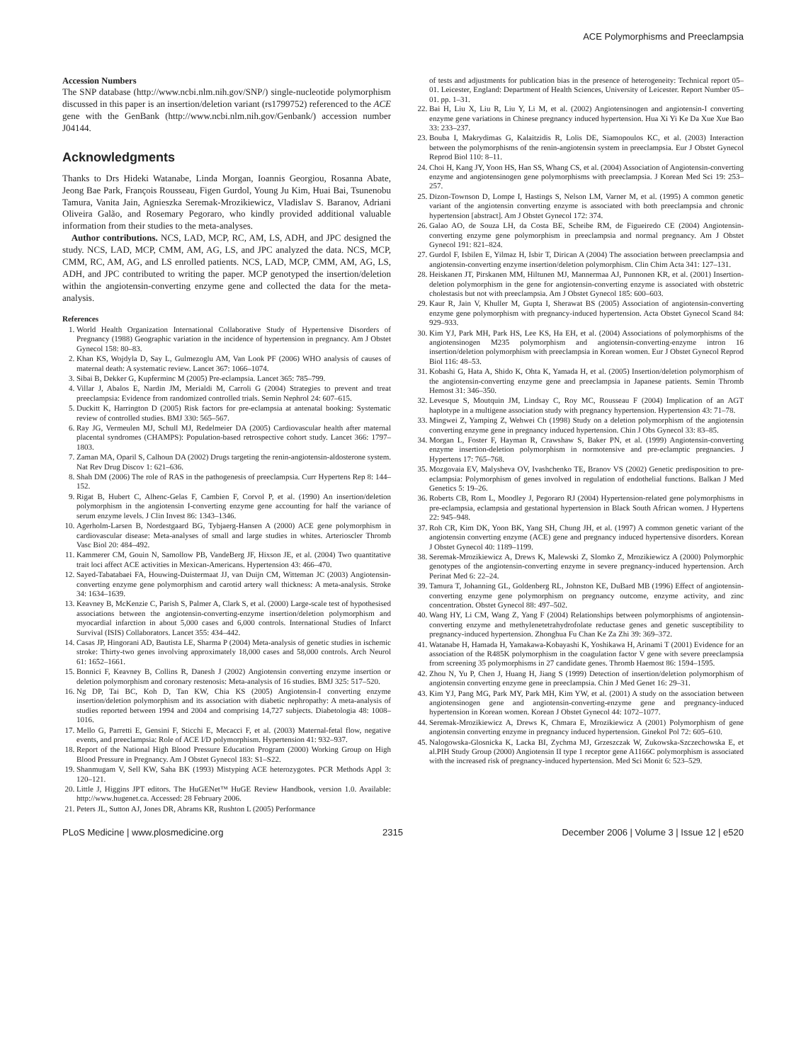ACE Polymorphisms and Preeclampsia
Accession Numbers
The SNP database (http://www.ncbi.nlm.nih.gov/SNP/) single-nucleotide polymorphism discussed in this paper is an insertion/deletion variant (rs1799752) referenced to the ACE gene with the GenBank (http://www.ncbi.nlm.nih.gov/Genbank/) accession number J04144.
Acknowledgments
Thanks to Drs Hideki Watanabe, Linda Morgan, Ioannis Georgiou, Rosanna Abate, Jeong Bae Park, François Rousseau, Figen Gurdol, Young Ju Kim, Huai Bai, Tsunenobu Tamura, Vanita Jain, Agnieszka Seremak-Mrozikiewicz, Vladislav S. Baranov, Adriani Oliveira Galão, and Rosemary Pegoraro, who kindly provided additional valuable information from their studies to the meta-analyses.
Author contributions. NCS, LAD, MCP, RC, AM, LS, ADH, and JPC designed the study. NCS, LAD, MCP, CMM, AM, AG, LS, and JPC analyzed the data. NCS, MCP, CMM, RC, AM, AG, and LS enrolled patients. NCS, LAD, MCP, CMM, AM, AG, LS, ADH, and JPC contributed to writing the paper. MCP genotyped the insertion/deletion within the angiotensin-converting enzyme gene and collected the data for the meta-analysis.
References
1. World Health Organization International Collaborative Study of Hypertensive Disorders of Pregnancy (1988) Geographic variation in the incidence of hypertension in pregnancy. Am J Obstet Gynecol 158: 80–83.
2. Khan KS, Wojdyla D, Say L, Gulmezoglu AM, Van Look PF (2006) WHO analysis of causes of maternal death: A systematic review. Lancet 367: 1066–1074.
3. Sibai B, Dekker G, Kupferminc M (2005) Pre-eclampsia. Lancet 365: 785–799.
4. Villar J, Abalos E, Nardin JM, Merialdi M, Carroli G (2004) Strategies to prevent and treat preeclampsia: Evidence from randomized controlled trials. Semin Nephrol 24: 607–615.
5. Duckitt K, Harrington D (2005) Risk factors for pre-eclampsia at antenatal booking: Systematic review of controlled studies. BMJ 330: 565–567.
6. Ray JG, Vermeulen MJ, Schull MJ, Redelmeier DA (2005) Cardiovascular health after maternal placental syndromes (CHAMPS): Population-based retrospective cohort study. Lancet 366: 1797–1803.
7. Zaman MA, Oparil S, Calhoun DA (2002) Drugs targeting the renin-angiotensin-aldosterone system. Nat Rev Drug Discov 1: 621–636.
8. Shah DM (2006) The role of RAS in the pathogenesis of preeclampsia. Curr Hypertens Rep 8: 144–152.
9. Rigat B, Hubert C, Alhenc-Gelas F, Cambien F, Corvol P, et al. (1990) An insertion/deletion polymorphism in the angiotensin I-converting enzyme gene accounting for half the variance of serum enzyme levels. J Clin Invest 86: 1343–1346.
10. Agerholm-Larsen B, Nordestgaard BG, Tybjaerg-Hansen A (2000) ACE gene polymorphism in cardiovascular disease: Meta-analyses of small and large studies in whites. Arterioscler Thromb Vasc Biol 20: 484–492.
11. Kammerer CM, Gouin N, Samollow PB, VandeBerg JF, Hixson JE, et al. (2004) Two quantitative trait loci affect ACE activities in Mexican-Americans. Hypertension 43: 466–470.
12. Sayed-Tabatabaei FA, Houwing-Duistermaat JJ, van Duijn CM, Witteman JC (2003) Angiotensin-converting enzyme gene polymorphism and carotid artery wall thickness: A meta-analysis. Stroke 34: 1634–1639.
13. Keavney B, McKenzie C, Parish S, Palmer A, Clark S, et al. (2000) Large-scale test of hypothesised associations between the angiotensin-converting-enzyme insertion/deletion polymorphism and myocardial infarction in about 5,000 cases and 6,000 controls. International Studies of Infarct Survival (ISIS) Collaborators. Lancet 355: 434–442.
14. Casas JP, Hingorani AD, Bautista LE, Sharma P (2004) Meta-analysis of genetic studies in ischemic stroke: Thirty-two genes involving approximately 18,000 cases and 58,000 controls. Arch Neurol 61: 1652–1661.
15. Bonnici F, Keavney B, Collins R, Danesh J (2002) Angiotensin converting enzyme insertion or deletion polymorphism and coronary restenosis: Meta-analysis of 16 studies. BMJ 325: 517–520.
16. Ng DP, Tai BC, Koh D, Tan KW, Chia KS (2005) Angiotensin-I converting enzyme insertion/deletion polymorphism and its association with diabetic nephropathy: A meta-analysis of studies reported between 1994 and 2004 and comprising 14,727 subjects. Diabetologia 48: 1008–1016.
17. Mello G, Parretti E, Gensini F, Sticchi E, Mecacci F, et al. (2003) Maternal-fetal flow, negative events, and preeclampsia: Role of ACE I/D polymorphism. Hypertension 41: 932–937.
18. Report of the National High Blood Pressure Education Program (2000) Working Group on High Blood Pressure in Pregnancy. Am J Obstet Gynecol 183: S1–S22.
19. Shanmugam V, Sell KW, Saha BK (1993) Mistyping ACE heterozygotes. PCR Methods Appl 3: 120–121.
20. Little J, Higgins JPT editors. The HuGENet™ HuGE Review Handbook, version 1.0. Available: http://www.hugenet.ca. Accessed: 28 February 2006.
21. Peters JL, Sutton AJ, Jones DR, Abrams KR, Rushton L (2005) Performance
of tests and adjustments for publication bias in the presence of heterogeneity: Technical report 05–01. Leicester, England: Department of Health Sciences, University of Leicester. Report Number 05–01. pp. 1–31.
22. Bai H, Liu X, Liu R, Liu Y, Li M, et al. (2002) Angiotensinogen and angiotensin-I converting enzyme gene variations in Chinese pregnancy induced hypertension. Hua Xi Yi Ke Da Xue Xue Bao 33: 233–237.
23. Bouba I, Makrydimas G, Kalaitzidis R, Lolis DE, Siamopoulos KC, et al. (2003) Interaction between the polymorphisms of the renin-angiotensin system in preeclampsia. Eur J Obstet Gynecol Reprod Biol 110: 8–11.
24. Choi H, Kang JY, Yoon HS, Han SS, Whang CS, et al. (2004) Association of Angiotensin-converting enzyme and angiotensinogen gene polymorphisms with preeclampsia. J Korean Med Sci 19: 253–257.
25. Dizon-Townson D, Lompe I, Hastings S, Nelson LM, Varner M, et al. (1995) A common genetic variant of the angiotensin converting enzyme is associated with both preeclampsia and chronic hypertension [abstract]. Am J Obstet Gynecol 172: 374.
26. Galao AO, de Souza LH, da Costa BE, Scheibe RM, de Figueiredo CE (2004) Angiotensin-converting enzyme gene polymorphism in preeclampsia and normal pregnancy. Am J Obstet Gynecol 191: 821–824.
27. Gurdol F, Isbilen E, Yilmaz H, Isbir T, Dirican A (2004) The association between preeclampsia and angiotensin-converting enzyme insertion/deletion polymorphism. Clin Chim Acta 341: 127–131.
28. Heiskanen JT, Pirskanen MM, Hiltunen MJ, Mannermaa AJ, Punnonen KR, et al. (2001) Insertion-deletion polymorphism in the gene for angiotensin-converting enzyme is associated with obstetric cholestasis but not with preeclampsia. Am J Obstet Gynecol 185: 600–603.
29. Kaur R, Jain V, Khuller M, Gupta I, Sherawat BS (2005) Association of angiotensin-converting enzyme gene polymorphism with pregnancy-induced hypertension. Acta Obstet Gynecol Scand 84: 929–933.
30. Kim YJ, Park MH, Park HS, Lee KS, Ha EH, et al. (2004) Associations of polymorphisms of the angiotensinogen M235 polymorphism and angiotensin-converting-enzyme intron 16 insertion/deletion polymorphism with preeclampsia in Korean women. Eur J Obstet Gynecol Reprod Biol 116: 48–53.
31. Kobashi G, Hata A, Shido K, Ohta K, Yamada H, et al. (2005) Insertion/deletion polymorphism of the angiotensin-converting enzyme gene and preeclampsia in Japanese patients. Semin Thromb Hemost 31: 346–350.
32. Levesque S, Moutquin JM, Lindsay C, Roy MC, Rousseau F (2004) Implication of an AGT haplotype in a multigene association study with pregnancy hypertension. Hypertension 43: 71–78.
33. Mingwei Z, Yamping Z, Wehwei Ch (1998) Study on a deletion polymorphism of the angiotensin converting enzyme gene in pregnancy induced hypertension. Chin J Obs Gynecol 33: 83–85.
34. Morgan L, Foster F, Hayman R, Crawshaw S, Baker PN, et al. (1999) Angiotensin-converting enzyme insertion-deletion polymorphism in normotensive and pre-eclamptic pregnancies. J Hypertens 17: 765–768.
35. Mozgovaia EV, Malysheva OV, Ivashchenko TE, Branov VS (2002) Genetic predisposition to pre-eclampsia: Polymorphism of genes involved in regulation of endothelial functions. Balkan J Med Genetics 5: 19–26.
36. Roberts CB, Rom L, Moodley J, Pegoraro RJ (2004) Hypertension-related gene polymorphisms in pre-eclampsia, eclampsia and gestational hypertension in Black South African women. J Hypertens 22: 945–948.
37. Roh CR, Kim DK, Yoon BK, Yang SH, Chung JH, et al. (1997) A common genetic variant of the angiotensin converting enzyme (ACE) gene and pregnancy induced hypertensive disorders. Korean J Obstet Gynecol 40: 1189–1199.
38. Seremak-Mrozikiewicz A, Drews K, Malewski Z, Slomko Z, Mrozikiewicz A (2000) Polymorphic genotypes of the angiotensin-converting enzyme in severe pregnancy-induced hypertension. Arch Perinat Med 6: 22–24.
39. Tamura T, Johanning GL, Goldenberg RL, Johnston KE, DuBard MB (1996) Effect of angiotensin-converting enzyme gene polymorphism on pregnancy outcome, enzyme activity, and zinc concentration. Obstet Gynecol 88: 497–502.
40. Wang HY, Li CM, Wang Z, Yang F (2004) Relationships between polymorphisms of angiotensin-converting enzyme and methylenetetrahydrofolate reductase genes and genetic susceptibility to pregnancy-induced hypertension. Zhonghua Fu Chan Ke Za Zhi 39: 369–372.
41. Watanabe H, Hamada H, Yamakawa-Kobayashi K, Yoshikawa H, Arinami T (2001) Evidence for an association of the R485K polymorphism in the coagulation factor V gene with severe preeclampsia from screening 35 polymorphisms in 27 candidate genes. Thromb Haemost 86: 1594–1595.
42. Zhou N, Yu P, Chen J, Huang H, Jiang S (1999) Detection of insertion/deletion polymorphism of angiotensin converting enzyme gene in preeclampsia. Chin J Med Genet 16: 29–31.
43. Kim YJ, Pang MG, Park MY, Park MH, Kim YW, et al. (2001) A study on the association between angiotensinogen gene and angiotensin-converting-enzyme gene and pregnancy-induced hypertension in Korean women. Korean J Obstet Gynecol 44: 1072–1077.
44. Seremak-Mrozikiewicz A, Drews K, Chmara E, Mrozikiewicz A (2001) Polymorphism of gene angiotensin converting enzyme in pregnancy induced hypertension. Ginekol Pol 72: 605–610.
45. Nalogowska-Glosnicka K, Lacka BI, Zychma MJ, Grzeszczak W, Zukowska-Szczechowska E, et al.PIH Study Group (2000) Angiotensin II type 1 receptor gene A1166C polymorphism is associated with the increased risk of pregnancy-induced hypertension. Med Sci Monit 6: 523–529.
PLoS Medicine | www.plosmedicine.org 2315 December 2006 | Volume 3 | Issue 12 | e520